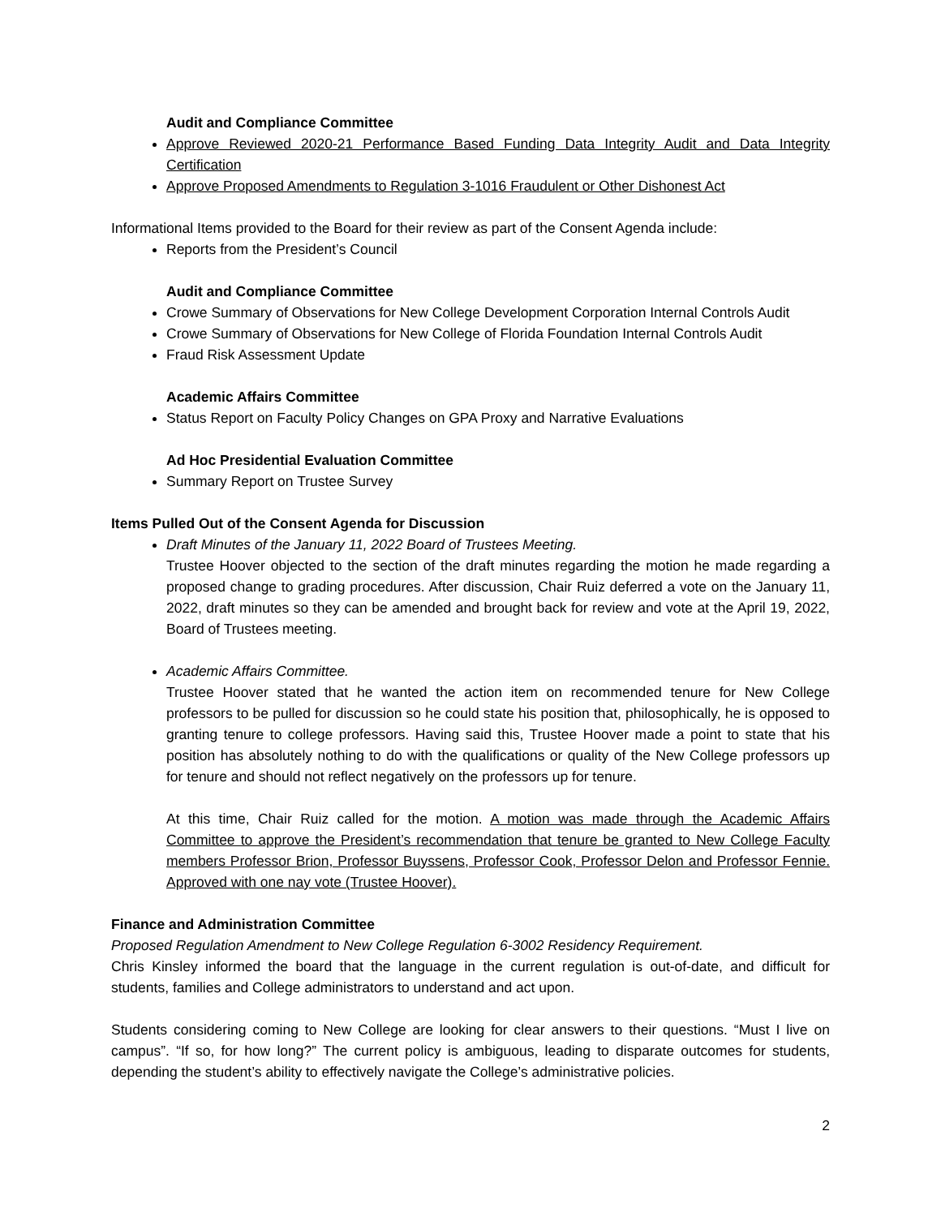Audit and Compliance Committee
Approve Reviewed 2020-21 Performance Based Funding Data Integrity Audit and Data Integrity Certification
Approve Proposed Amendments to Regulation 3-1016 Fraudulent or Other Dishonest Act
Informational Items provided to the Board for their review as part of the Consent Agenda include:
Reports from the President’s Council
Audit and Compliance Committee
Crowe Summary of Observations for New College Development Corporation Internal Controls Audit
Crowe Summary of Observations for New College of Florida Foundation Internal Controls Audit
Fraud Risk Assessment Update
Academic Affairs Committee
Status Report on Faculty Policy Changes on GPA Proxy and Narrative Evaluations
Ad Hoc Presidential Evaluation Committee
Summary Report on Trustee Survey
Items Pulled Out of the Consent Agenda for Discussion
Draft Minutes of the January 11, 2022 Board of Trustees Meeting.
Trustee Hoover objected to the section of the draft minutes regarding the motion he made regarding a proposed change to grading procedures. After discussion, Chair Ruiz deferred a vote on the January 11, 2022, draft minutes so they can be amended and brought back for review and vote at the April 19, 2022, Board of Trustees meeting.
Academic Affairs Committee.
Trustee Hoover stated that he wanted the action item on recommended tenure for New College professors to be pulled for discussion so he could state his position that, philosophically, he is opposed to granting tenure to college professors. Having said this, Trustee Hoover made a point to state that his position has absolutely nothing to do with the qualifications or quality of the New College professors up for tenure and should not reflect negatively on the professors up for tenure.
At this time, Chair Ruiz called for the motion. A motion was made through the Academic Affairs Committee to approve the President’s recommendation that tenure be granted to New College Faculty members Professor Brion, Professor Buyssens, Professor Cook, Professor Delon and Professor Fennie. Approved with one nay vote (Trustee Hoover).
Finance and Administration Committee
Proposed Regulation Amendment to New College Regulation 6-3002 Residency Requirement.
Chris Kinsley informed the board that the language in the current regulation is out-of-date, and difficult for students, families and College administrators to understand and act upon.
Students considering coming to New College are looking for clear answers to their questions. “Must I live on campus”. “If so, for how long?” The current policy is ambiguous, leading to disparate outcomes for students, depending the student’s ability to effectively navigate the College’s administrative policies.
2